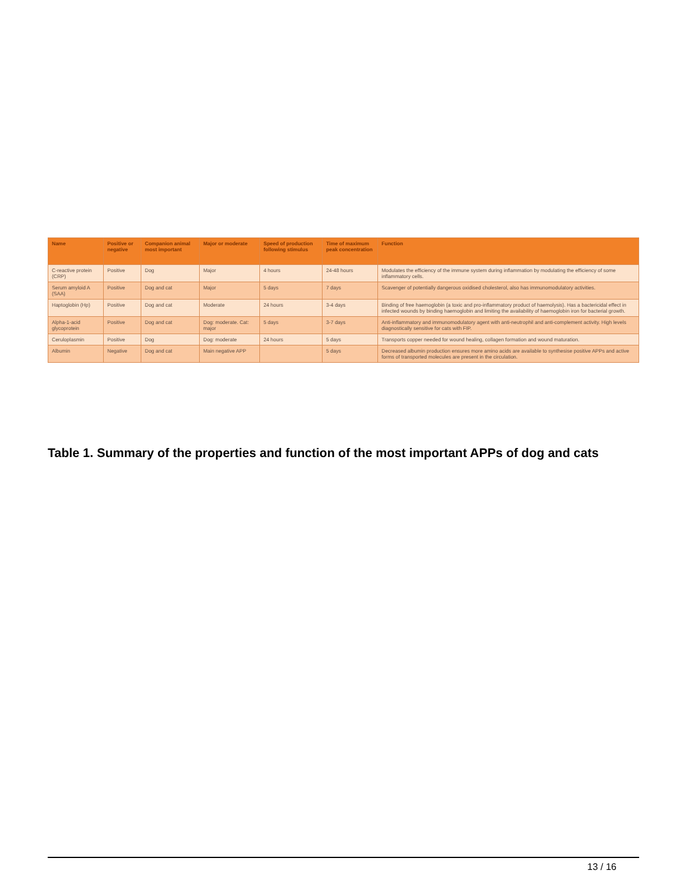| Name | Positive or negative | Companion animal most important | Major or moderate | Speed of production following stimulus | Time of maximum peak concentration | Function |
| --- | --- | --- | --- | --- | --- | --- |
| C-reactive protein (CRP) | Positive | Dog | Major | 4 hours | 24-48 hours | Modulates the efficiency of the immune system during inflammation by modulating the efficiency of some inflammatory cells. |
| Serum amyloid A (SAA) | Positive | Dog and cat | Major | 5 days | 7 days | Scavenger of potentially dangerous oxidised cholesterol, also has immunomodulatory activities. |
| Haptoglobin (Hp) | Positive | Dog and cat | Moderate | 24 hours | 3-4 days | Binding of free haemoglobin (a toxic and pro-inflammatory product of haemolysis). Has a bactericidal effect in infected wounds by binding haemoglobin and limiting the availability of haemoglobin iron for bacterial growth. |
| Alpha-1-acid glycoprotein | Positive | Dog and cat | Dog: moderate. Cat: major | 5 days | 3-7 days | Anti-inflammatory and immunomodulatory agent with anti-neutrophil and anti-complement activity. High levels diagnostically sensitive for cats with FIP. |
| Ceruloplasmin | Positive | Dog | Dog: moderate | 24 hours | 5 days | Transports copper needed for wound healing, collagen formation and wound maturation. |
| Albumin | Negative | Dog and cat | Main negative APP | | 5 days | Decreased albumin production ensures more amino acids are available to synthesise positive APPs and active forms of transported molecules are present in the circulation. |
Table 1. Summary of the properties and function of the most important APPs of dog and cats
13 / 16